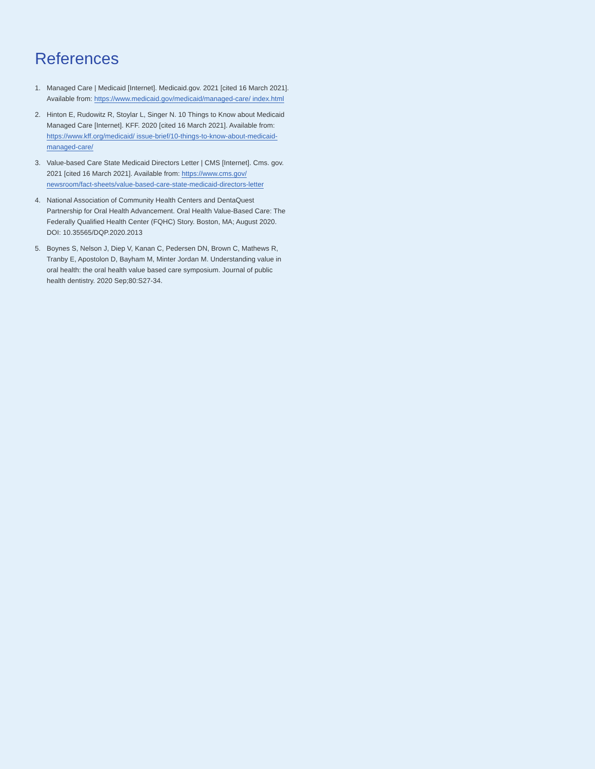References
1. Managed Care | Medicaid [Internet]. Medicaid.gov. 2021 [cited 16 March 2021]. Available from: https://www.medicaid.gov/medicaid/managed-care/ index.html
2. Hinton E, Rudowitz R, Stoylar L, Singer N. 10 Things to Know about Medicaid Managed Care [Internet]. KFF. 2020 [cited 16 March 2021]. Available from: https://www.kff.org/medicaid/ issue-brief/10-things-to-know-about-medicaid-managed-care/
3. Value-based Care State Medicaid Directors Letter | CMS [Internet]. Cms. gov. 2021 [cited 16 March 2021]. Available from: https://www.cms.gov/ newsroom/fact-sheets/value-based-care-state-medicaid-directors-letter
4. National Association of Community Health Centers and DentaQuest Partnership for Oral Health Advancement. Oral Health Value-Based Care: The Federally Qualified Health Center (FQHC) Story. Boston, MA; August 2020. DOI: 10.35565/DQP.2020.2013
5. Boynes S, Nelson J, Diep V, Kanan C, Pedersen DN, Brown C, Mathews R, Tranby E, Apostolon D, Bayham M, Minter Jordan M. Understanding value in oral health: the oral health value based care symposium. Journal of public health dentistry. 2020 Sep;80:S27-34.